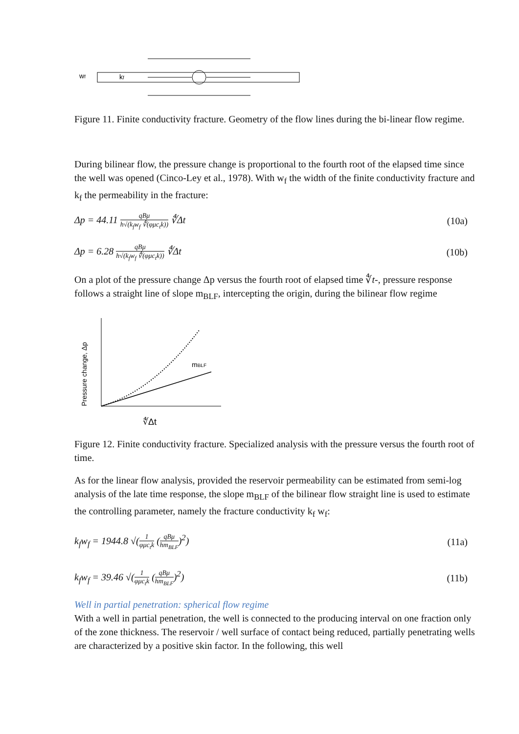wf
kf
Figure 11. Finite conductivity fracture. Geometry of the flow lines during the bi-linear flow regime.
During bilinear flow, the pressure change is proportional to the fourth root of the elapsed time since the well was opened (Cinco-Ley et al., 1978). With w<sub>f</sub> the width of the finite conductivity fracture and k<sub>f</sub> the permeability in the fracture:
Δp = 44.11 qBμ h√(k<sub>f</sub>w<sub>f</sub> ∜(φμc<sub>t</sub>k)) ∜Δt (10a)
Δp = 6.28 qBμ h√(k<sub>f</sub>w<sub>f</sub> ∜(φμc<sub>t</sub>k)) ∜Δt (10b)
On a plot of the pressure change Δp versus the fourth root of elapsed time ∜t-, pressure response follows a straight line of slope m<sub>BLF</sub>, intercepting the origin, during the bilinear flow regime
mBLF
Pressure change, Δp
∜Δt
Figure 12. Finite conductivity fracture. Specialized analysis with the pressure versus the fourth root of time.
As for the linear flow analysis, provided the reservoir permeability can be estimated from semi-log analysis of the late time response, the slope m<sub>BLF</sub> of the bilinear flow straight line is used to estimate the controlling parameter, namely the fracture conductivity k<sub>f</sub> w<sub>f</sub>:
k<sub>f</sub>w<sub>f</sub> = 1944.8 √(1 φμc<sub>t</sub>k (qBμ hm<sub>BLF</sub>)<sup>2</sup>) (11a)
k<sub>f</sub>w<sub>f</sub> = 39.46 √(1 φμc<sub>t</sub>k (qBμ hm<sub>BLF</sub>)<sup>2</sup>) (11b)
Well in partial penetration: spherical flow regime
With a well in partial penetration, the well is connected to the producing interval on one fraction only of the zone thickness. The reservoir / well surface of contact being reduced, partially penetrating wells are characterized by a positive skin factor. In the following, this well